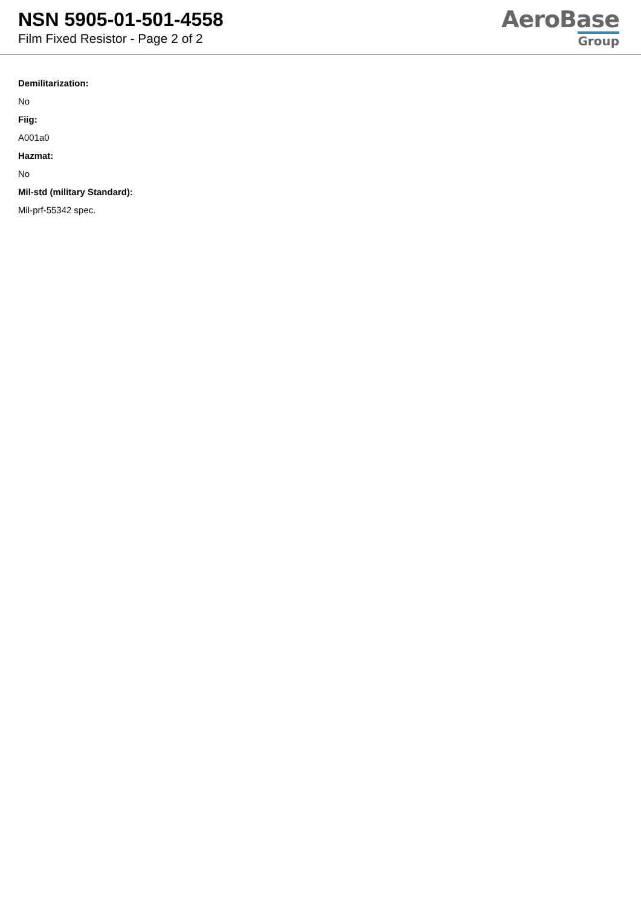NSN 5905-01-501-4558
Film Fixed Resistor - Page 2 of 2
AeroBase
Group
Demilitarization:
No
Fiig:
A001a0
Hazmat:
No
Mil-std (military Standard):
Mil-prf-55342 spec.